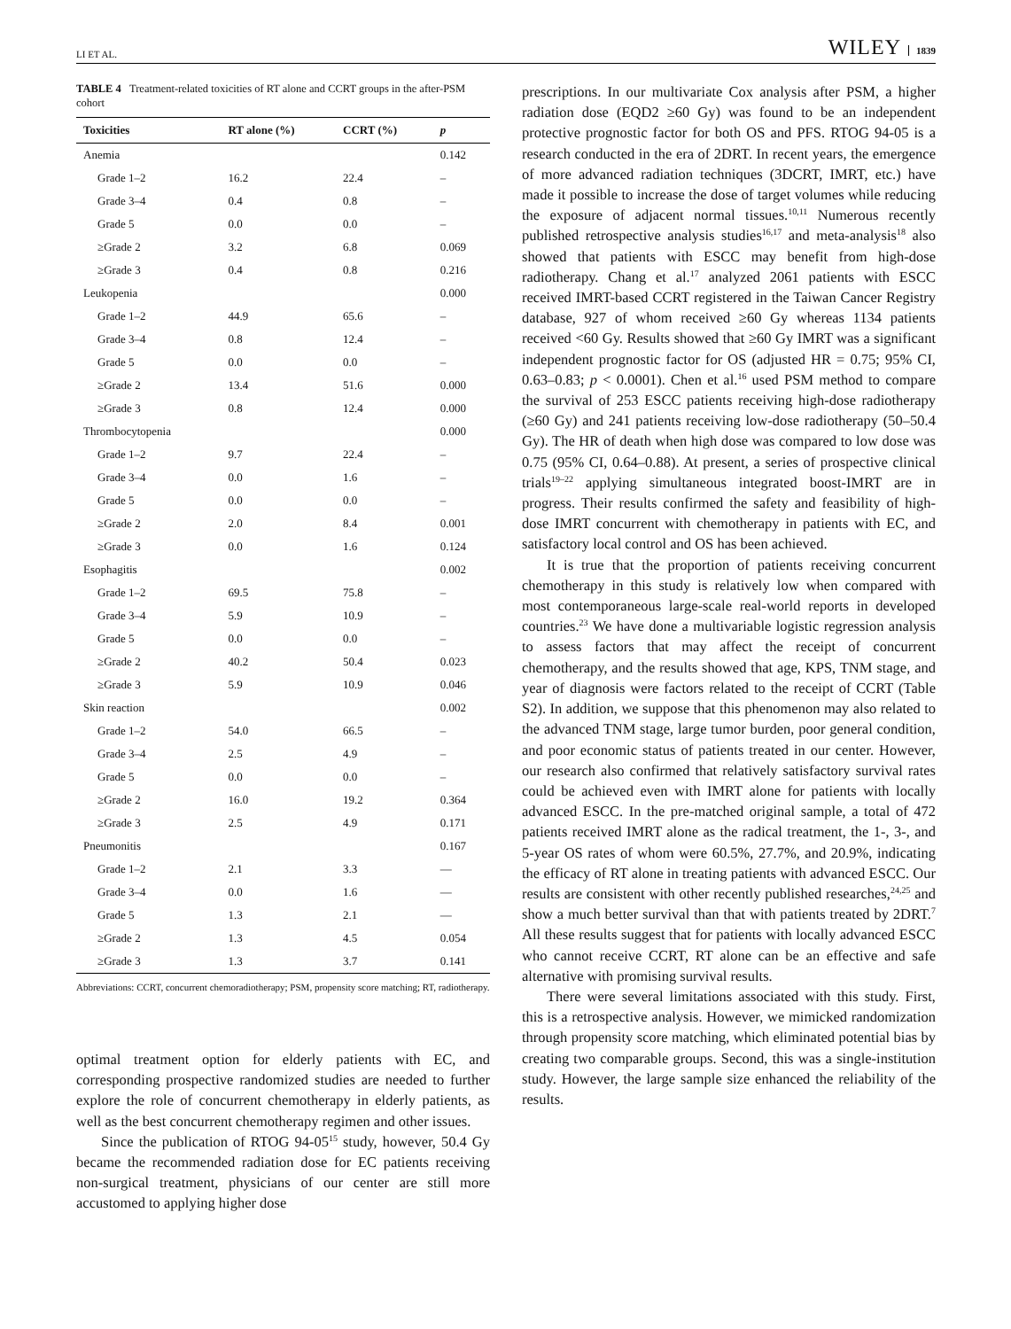LI ET AL. WILEY 1839
TABLE 4 Treatment-related toxicities of RT alone and CCRT groups in the after-PSM cohort
| Toxicities | RT alone (%) | CCRT (%) | p |
| --- | --- | --- | --- |
| Anemia | | | 0.142 |
| Grade 1–2 | 16.2 | 22.4 | – |
| Grade 3–4 | 0.4 | 0.8 | – |
| Grade 5 | 0.0 | 0.0 | – |
| ≥Grade 2 | 3.2 | 6.8 | 0.069 |
| ≥Grade 3 | 0.4 | 0.8 | 0.216 |
| Leukopenia | | | 0.000 |
| Grade 1–2 | 44.9 | 65.6 | – |
| Grade 3–4 | 0.8 | 12.4 | – |
| Grade 5 | 0.0 | 0.0 | – |
| ≥Grade 2 | 13.4 | 51.6 | 0.000 |
| ≥Grade 3 | 0.8 | 12.4 | 0.000 |
| Thrombocytopenia | | | 0.000 |
| Grade 1–2 | 9.7 | 22.4 | – |
| Grade 3–4 | 0.0 | 1.6 | – |
| Grade 5 | 0.0 | 0.0 | – |
| ≥Grade 2 | 2.0 | 8.4 | 0.001 |
| ≥Grade 3 | 0.0 | 1.6 | 0.124 |
| Esophagitis | | | 0.002 |
| Grade 1–2 | 69.5 | 75.8 | – |
| Grade 3–4 | 5.9 | 10.9 | – |
| Grade 5 | 0.0 | 0.0 | – |
| ≥Grade 2 | 40.2 | 50.4 | 0.023 |
| ≥Grade 3 | 5.9 | 10.9 | 0.046 |
| Skin reaction | | | 0.002 |
| Grade 1–2 | 54.0 | 66.5 | – |
| Grade 3–4 | 2.5 | 4.9 | – |
| Grade 5 | 0.0 | 0.0 | – |
| ≥Grade 2 | 16.0 | 19.2 | 0.364 |
| ≥Grade 3 | 2.5 | 4.9 | 0.171 |
| Pneumonitis | | | 0.167 |
| Grade 1–2 | 2.1 | 3.3 | — |
| Grade 3–4 | 0.0 | 1.6 | — |
| Grade 5 | 1.3 | 2.1 | — |
| ≥Grade 2 | 1.3 | 4.5 | 0.054 |
| ≥Grade 3 | 1.3 | 3.7 | 0.141 |
Abbreviations: CCRT, concurrent chemoradiotherapy; PSM, propensity score matching; RT, radiotherapy.
optimal treatment option for elderly patients with EC, and corresponding prospective randomized studies are needed to further explore the role of concurrent chemotherapy in elderly patients, as well as the best concurrent chemotherapy regimen and other issues.
Since the publication of RTOG 94-05<sup>15</sup> study, however, 50.4 Gy became the recommended radiation dose for EC patients receiving non-surgical treatment, physicians of our center are still more accustomed to applying higher dose
prescriptions. In our multivariate Cox analysis after PSM, a higher radiation dose (EQD2 ≥60 Gy) was found to be an independent protective prognostic factor for both OS and PFS. RTOG 94-05 is a research conducted in the era of 2DRT. In recent years, the emergence of more advanced radiation techniques (3DCRT, IMRT, etc.) have made it possible to increase the dose of target volumes while reducing the exposure of adjacent normal tissues.<sup>10,11</sup> Numerous recently published retrospective analysis studies<sup>16,17</sup> and meta-analysis<sup>18</sup> also showed that patients with ESCC may benefit from high-dose radiotherapy. Chang et al.<sup>17</sup> analyzed 2061 patients with ESCC received IMRT-based CCRT registered in the Taiwan Cancer Registry database, 927 of whom received ≥60 Gy whereas 1134 patients received <60 Gy. Results showed that ≥60 Gy IMRT was a significant independent prognostic factor for OS (adjusted HR = 0.75; 95% CI, 0.63–0.83; p < 0.0001). Chen et al.<sup>16</sup> used PSM method to compare the survival of 253 ESCC patients receiving high-dose radiotherapy (≥60 Gy) and 241 patients receiving low-dose radiotherapy (50–50.4 Gy). The HR of death when high dose was compared to low dose was 0.75 (95% CI, 0.64–0.88). At present, a series of prospective clinical trials<sup>19–22</sup> applying simultaneous integrated boost-IMRT are in progress. Their results confirmed the safety and feasibility of high-dose IMRT concurrent with chemotherapy in patients with EC, and satisfactory local control and OS has been achieved.
It is true that the proportion of patients receiving concurrent chemotherapy in this study is relatively low when compared with most contemporaneous large-scale real-world reports in developed countries.<sup>23</sup> We have done a multivariable logistic regression analysis to assess factors that may affect the receipt of concurrent chemotherapy, and the results showed that age, KPS, TNM stage, and year of diagnosis were factors related to the receipt of CCRT (Table S2). In addition, we suppose that this phenomenon may also related to the advanced TNM stage, large tumor burden, poor general condition, and poor economic status of patients treated in our center. However, our research also confirmed that relatively satisfactory survival rates could be achieved even with IMRT alone for patients with locally advanced ESCC. In the pre-matched original sample, a total of 472 patients received IMRT alone as the radical treatment, the 1-, 3-, and 5-year OS rates of whom were 60.5%, 27.7%, and 20.9%, indicating the efficacy of RT alone in treating patients with advanced ESCC. Our results are consistent with other recently published researches,<sup>24,25</sup> and show a much better survival than that with patients treated by 2DRT.<sup>7</sup> All these results suggest that for patients with locally advanced ESCC who cannot receive CCRT, RT alone can be an effective and safe alternative with promising survival results.
There were several limitations associated with this study. First, this is a retrospective analysis. However, we mimicked randomization through propensity score matching, which eliminated potential bias by creating two comparable groups. Second, this was a single-institution study. However, the large sample size enhanced the reliability of the results.